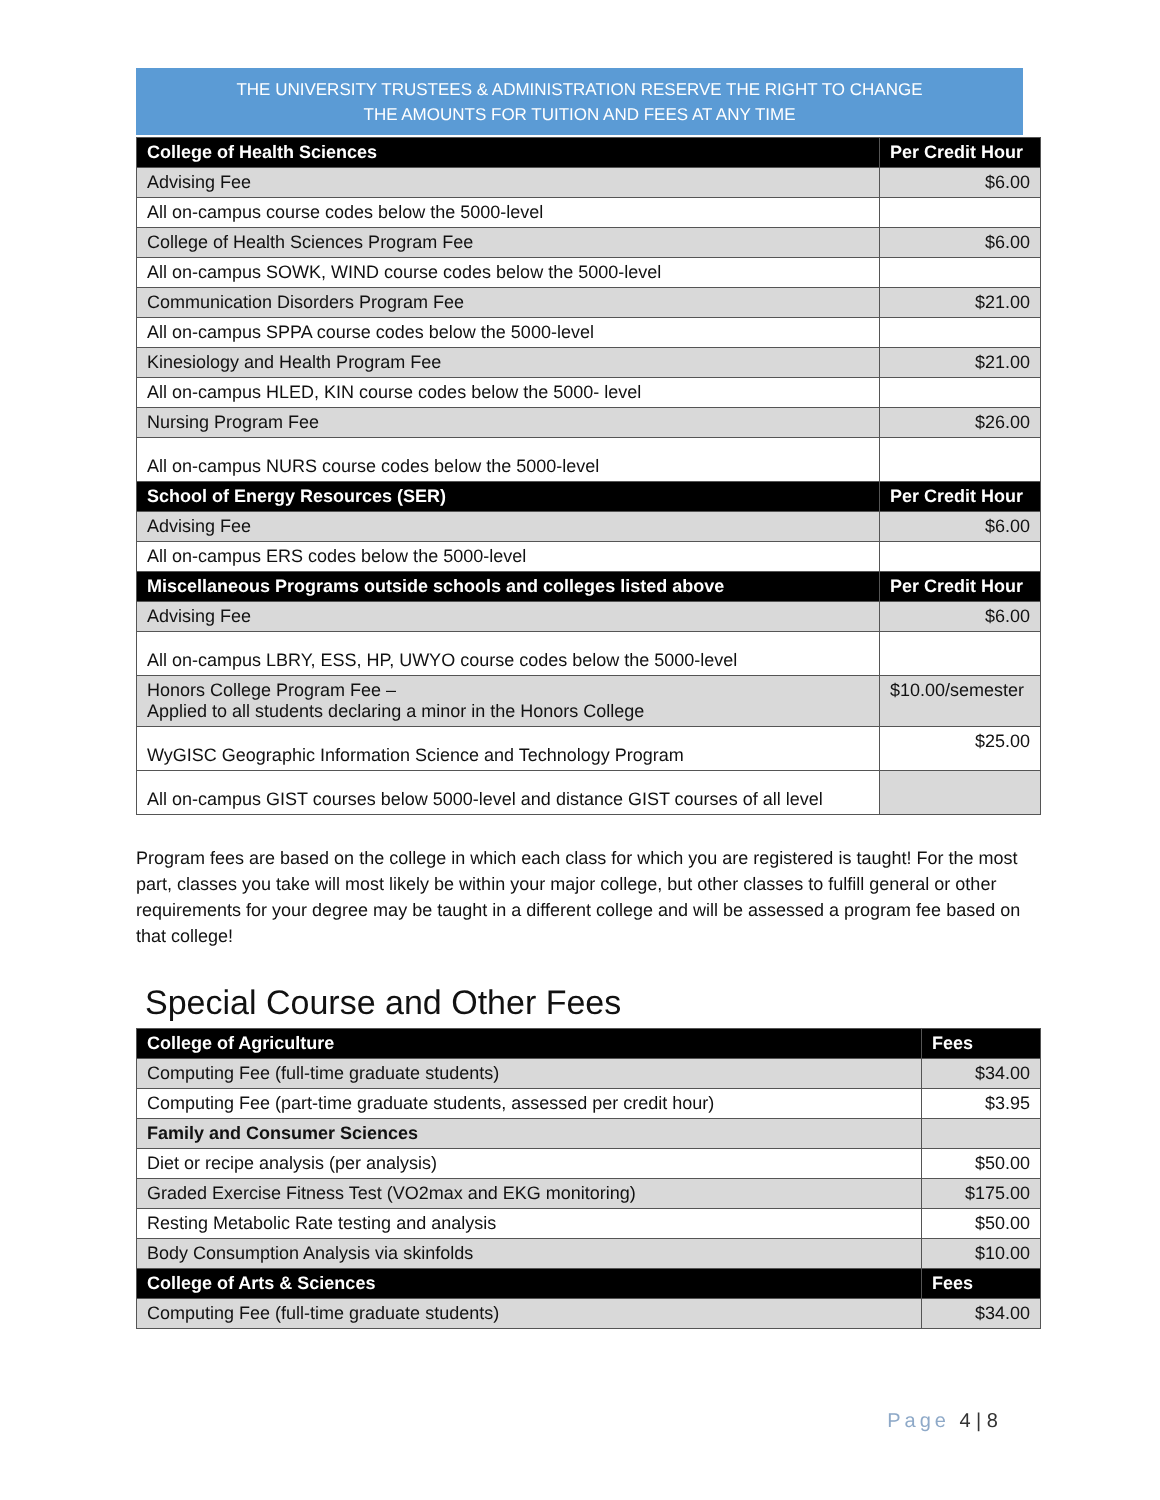THE UNIVERSITY TRUSTEES & ADMINISTRATION RESERVE THE RIGHT TO CHANGE
THE AMOUNTS FOR TUITION AND FEES AT ANY TIME
| College of Health Sciences | Per Credit Hour |
| --- | --- |
| Advising Fee | $6.00 |
| All on-campus course codes below the 5000-level | |
| College of Health Sciences Program Fee | $6.00 |
| All on-campus SOWK, WIND course codes below the 5000-level | |
| Communication Disorders Program Fee | $21.00 |
| All on-campus SPPA course codes below the 5000-level | |
| Kinesiology and Health Program Fee | $21.00 |
| All on-campus HLED, KIN course codes below the 5000- level | |
| Nursing Program Fee | $26.00 |
| All on-campus NURS course codes below the 5000-level | |
| School of Energy Resources (SER) | Per Credit Hour |
| Advising Fee | $6.00 |
| All on-campus ERS codes below the 5000-level | |
| Miscellaneous Programs outside schools and colleges listed above | Per Credit Hour |
| Advising Fee | $6.00 |
| All on-campus LBRY, ESS, HP, UWYO course codes below the 5000-level | |
| Honors College Program Fee – Applied to all students declaring a minor in the Honors College | $10.00/semester |
| WyGISC Geographic Information Science and Technology Program | $25.00 |
| All on-campus GIST courses below 5000-level and distance GIST courses of all level | |
Program fees are based on the college in which each class for which you are registered is taught! For the most part, classes you take will most likely be within your major college, but other classes to fulfill general or other requirements for your degree may be taught in a different college and will be assessed a program fee based on that college!
Special Course and Other Fees
| College of Agriculture | Fees |
| --- | --- |
| Computing Fee (full-time graduate students) | $34.00 |
| Computing Fee (part-time graduate students, assessed per credit hour) | $3.95 |
| Family and Consumer Sciences | |
| Diet or recipe analysis (per analysis) | $50.00 |
| Graded Exercise Fitness Test (VO2max and EKG monitoring) | $175.00 |
| Resting Metabolic Rate testing and analysis | $50.00 |
| Body Consumption Analysis via skinfolds | $10.00 |
| College of Arts & Sciences | Fees |
| Computing Fee (full-time graduate students) | $34.00 |
Page 4 | 8